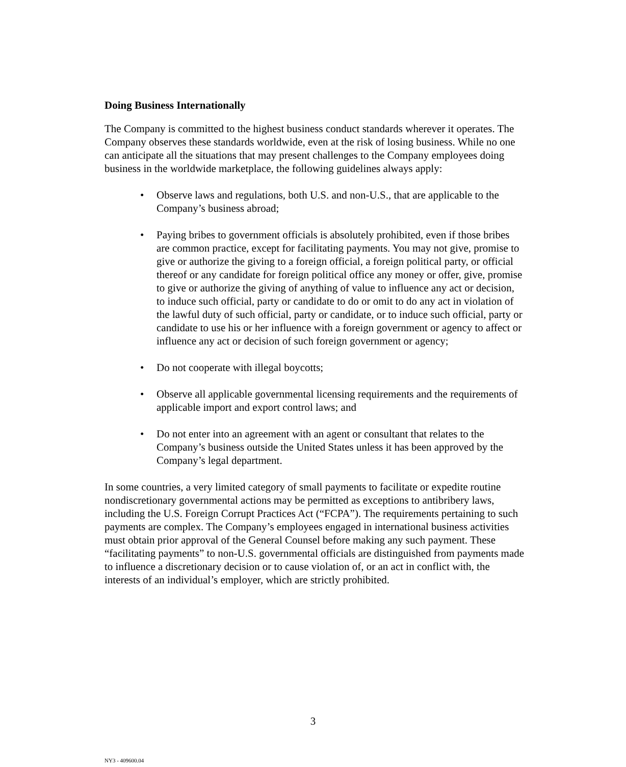Doing Business Internationally
The Company is committed to the highest business conduct standards wherever it operates. The Company observes these standards worldwide, even at the risk of losing business. While no one can anticipate all the situations that may present challenges to the Company employees doing business in the worldwide marketplace, the following guidelines always apply:
• Observe laws and regulations, both U.S. and non-U.S., that are applicable to the Company’s business abroad;
• Paying bribes to government officials is absolutely prohibited, even if those bribes are common practice, except for facilitating payments. You may not give, promise to give or authorize the giving to a foreign official, a foreign political party, or official thereof or any candidate for foreign political office any money or offer, give, promise to give or authorize the giving of anything of value to influence any act or decision, to induce such official, party or candidate to do or omit to do any act in violation of the lawful duty of such official, party or candidate, or to induce such official, party or candidate to use his or her influence with a foreign government or agency to affect or influence any act or decision of such foreign government or agency;
• Do not cooperate with illegal boycotts;
• Observe all applicable governmental licensing requirements and the requirements of applicable import and export control laws; and
• Do not enter into an agreement with an agent or consultant that relates to the Company’s business outside the United States unless it has been approved by the Company’s legal department.
In some countries, a very limited category of small payments to facilitate or expedite routine nondiscretionary governmental actions may be permitted as exceptions to antibribery laws, including the U.S. Foreign Corrupt Practices Act (“FCPA”). The requirements pertaining to such payments are complex. The Company’s employees engaged in international business activities must obtain prior approval of the General Counsel before making any such payment. These “facilitating payments” to non-U.S. governmental officials are distinguished from payments made to influence a discretionary decision or to cause violation of, or an act in conflict with, the interests of an individual’s employer, which are strictly prohibited.
3
NY3 - 409600.04